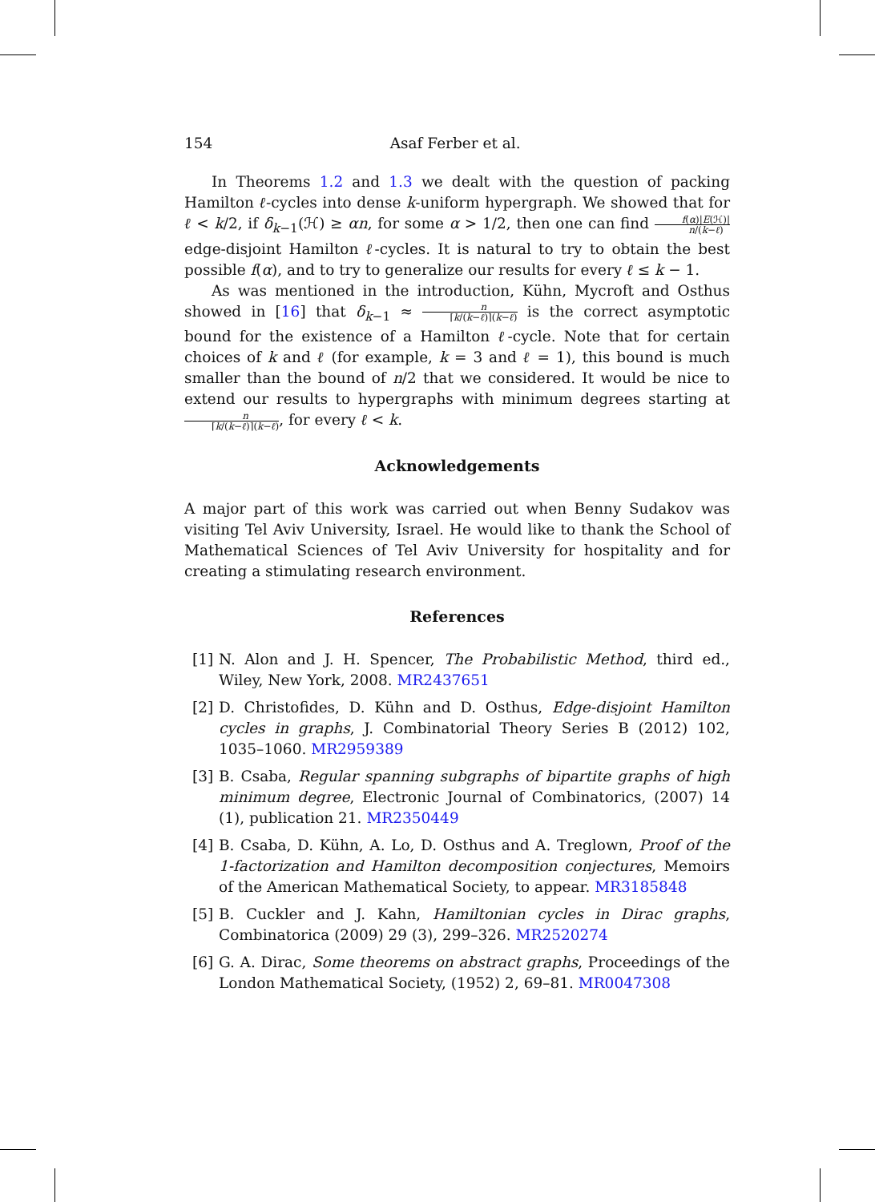154 Asaf Ferber et al.
In Theorems 1.2 and 1.3 we dealt with the question of packing Hamilton ℓ-cycles into dense k-uniform hypergraph. We showed that for ℓ < k/2, if δ<sub>k−1</sub>(ℋ) ≥ αn, for some α > 1/2, then one can find f(α)|E(ℋ)| n/(k−ℓ) edge-disjoint Hamilton ℓ-cycles. It is natural to try to obtain the best possible f(α), and to try to generalize our results for every ℓ ≤ k − 1.
As was mentioned in the introduction, Kühn, Mycroft and Osthus showed in [16] that δ<sub>k−1</sub> ≈ n ⌈k/(k−ℓ)⌉(k−ℓ) is the correct asymptotic bound for the existence of a Hamilton ℓ-cycle. Note that for certain choices of k and ℓ (for example, k = 3 and ℓ = 1), this bound is much smaller than the bound of n/2 that we considered. It would be nice to extend our results to hypergraphs with minimum degrees starting at n ⌈k/(k−ℓ)⌉(k−ℓ), for every ℓ < k.
Acknowledgements
A major part of this work was carried out when Benny Sudakov was visiting Tel Aviv University, Israel. He would like to thank the School of Mathematical Sciences of Tel Aviv University for hospitality and for creating a stimulating research environment.
References
[1] N. Alon and J. H. Spencer, The Probabilistic Method, third ed., Wiley, New York, 2008. MR2437651
[2] D. Christofides, D. Kühn and D. Osthus, Edge-disjoint Hamilton cycles in graphs, J. Combinatorial Theory Series B (2012) 102, 1035–1060. MR2959389
[3] B. Csaba, Regular spanning subgraphs of bipartite graphs of high minimum degree, Electronic Journal of Combinatorics, (2007) 14 (1), publication 21. MR2350449
[4] B. Csaba, D. Kühn, A. Lo, D. Osthus and A. Treglown, Proof of the 1-factorization and Hamilton decomposition conjectures, Memoirs of the American Mathematical Society, to appear. MR3185848
[5] B. Cuckler and J. Kahn, Hamiltonian cycles in Dirac graphs, Combinatorica (2009) 29 (3), 299–326. MR2520274
[6] G. A. Dirac, Some theorems on abstract graphs, Proceedings of the London Mathematical Society, (1952) 2, 69–81. MR0047308